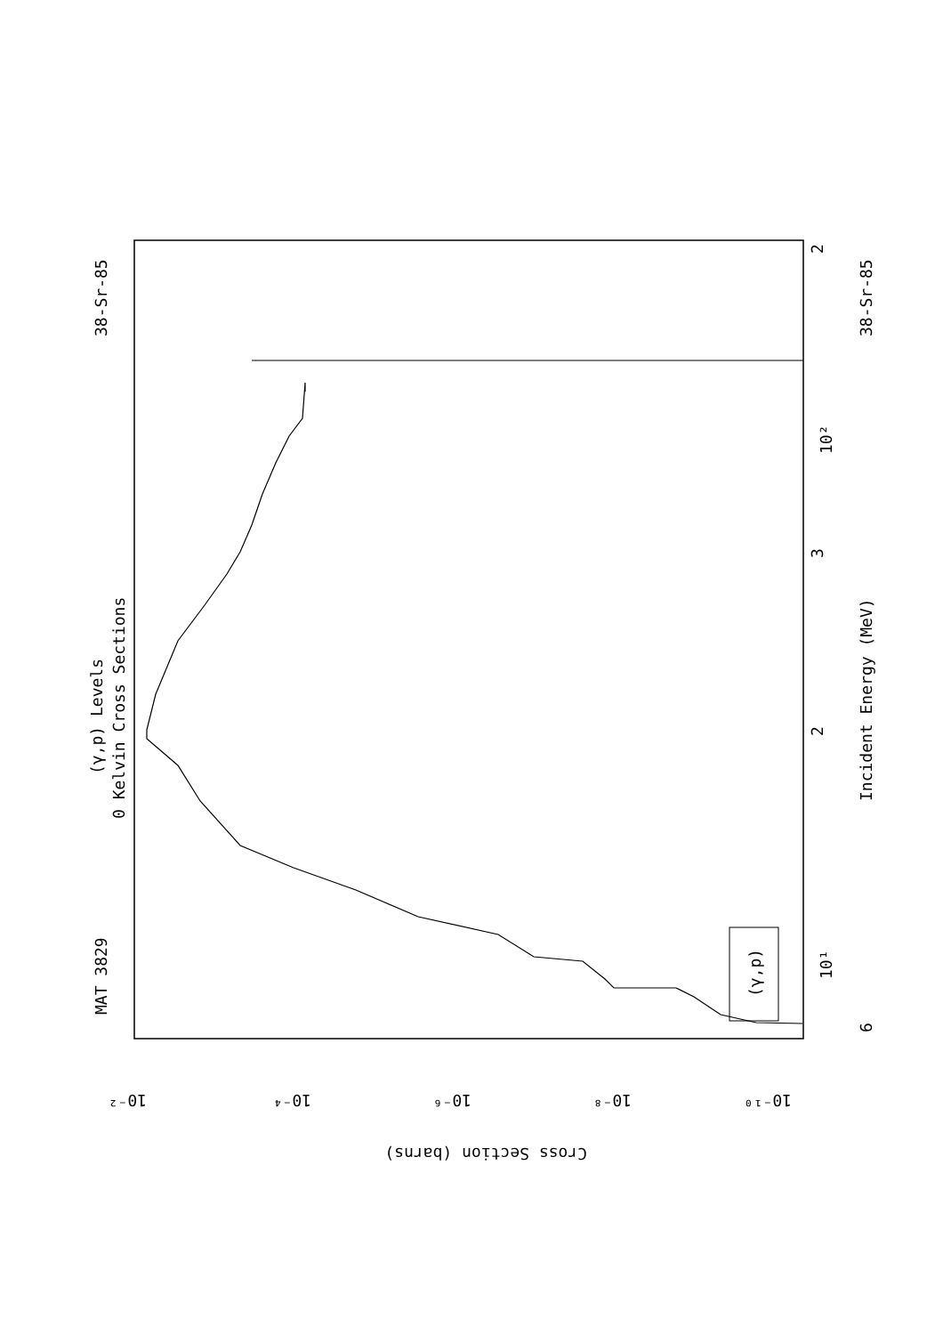MAT 3829
38-Sr-85
38-Sr-85
(γ,p) Levels
0 Kelvin Cross Sections
Incident Energy (MeV)
(γ,p)
6
10¹
10²
2
3
2
10⁻²
10⁻⁴
10⁻⁶
10⁻⁸
10⁻¹⁰
Cross Section (barns)